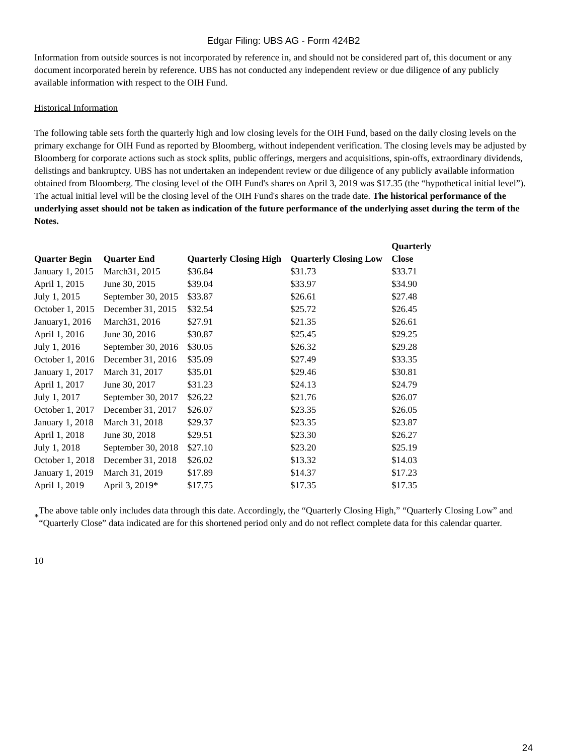Edgar Filing: UBS AG - Form 424B2
Information from outside sources is not incorporated by reference in, and should not be considered part of, this document or any document incorporated herein by reference. UBS has not conducted any independent review or due diligence of any publicly available information with respect to the OIH Fund.
Historical Information
The following table sets forth the quarterly high and low closing levels for the OIH Fund, based on the daily closing levels on the primary exchange for OIH Fund as reported by Bloomberg, without independent verification. The closing levels may be adjusted by Bloomberg for corporate actions such as stock splits, public offerings, mergers and acquisitions, spin-offs, extraordinary dividends, delistings and bankruptcy. UBS has not undertaken an independent review or due diligence of any publicly available information obtained from Bloomberg. The closing level of the OIH Fund's shares on April 3, 2019 was $17.35 (the “hypothetical initial level”). The actual initial level will be the closing level of the OIH Fund's shares on the trade date. The historical performance of the underlying asset should not be taken as indication of the future performance of the underlying asset during the term of the Notes.
| Quarter Begin | Quarter End | Quarterly Closing High | Quarterly Closing Low | Quarterly Close |
| --- | --- | --- | --- | --- |
| January 1, 2015 | March31, 2015 | $36.84 | $31.73 | $33.71 |
| April 1, 2015 | June 30, 2015 | $39.04 | $33.97 | $34.90 |
| July 1, 2015 | September 30, 2015 | $33.87 | $26.61 | $27.48 |
| October 1, 2015 | December 31, 2015 | $32.54 | $25.72 | $26.45 |
| January1, 2016 | March31, 2016 | $27.91 | $21.35 | $26.61 |
| April 1, 2016 | June 30, 2016 | $30.87 | $25.45 | $29.25 |
| July 1, 2016 | September 30, 2016 | $30.05 | $26.32 | $29.28 |
| October 1, 2016 | December 31, 2016 | $35.09 | $27.49 | $33.35 |
| January 1, 2017 | March 31, 2017 | $35.01 | $29.46 | $30.81 |
| April 1, 2017 | June 30, 2017 | $31.23 | $24.13 | $24.79 |
| July 1, 2017 | September 30, 2017 | $26.22 | $21.76 | $26.07 |
| October 1, 2017 | December 31, 2017 | $26.07 | $23.35 | $26.05 |
| January 1, 2018 | March 31, 2018 | $29.37 | $23.35 | $23.87 |
| April 1, 2018 | June 30, 2018 | $29.51 | $23.30 | $26.27 |
| July 1, 2018 | September 30, 2018 | $27.10 | $23.20 | $25.19 |
| October 1, 2018 | December 31, 2018 | $26.02 | $13.32 | $14.03 |
| January 1, 2019 | March 31, 2019 | $17.89 | $14.37 | $17.23 |
| April 1, 2019 | April 3, 2019* | $17.75 | $17.35 | $17.35 |
* The above table only includes data through this date. Accordingly, the “Quarterly Closing High,” “Quarterly Closing Low” and “Quarterly Close” data indicated are for this shortened period only and do not reflect complete data for this calendar quarter.
10
24